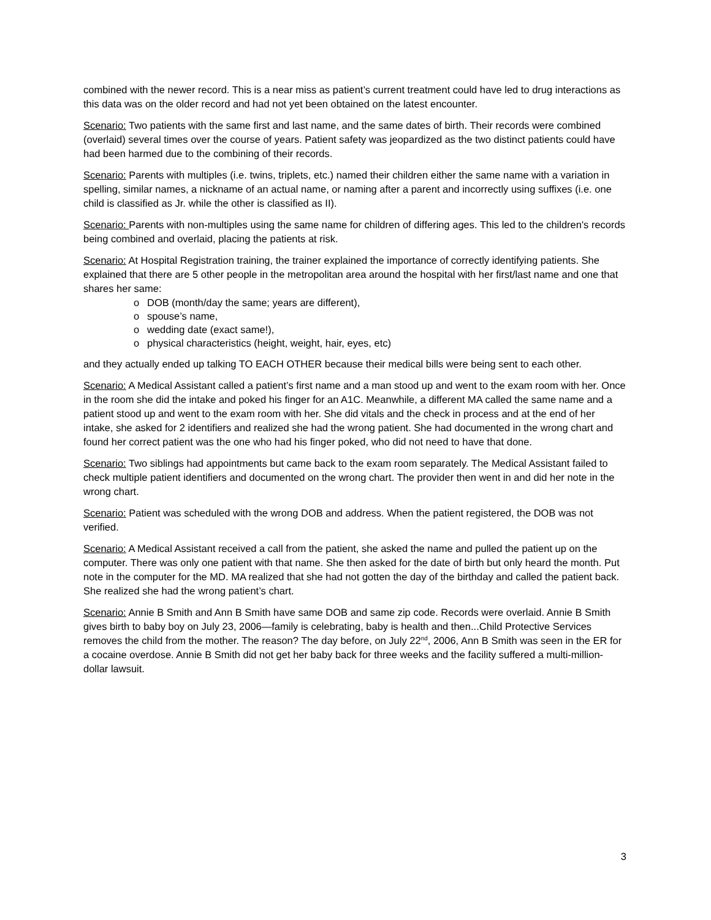combined with the newer record. This is a near miss as patient’s current treatment could have led to drug interactions as this data was on the older record and had not yet been obtained on the latest encounter.
Scenario: Two patients with the same first and last name, and the same dates of birth. Their records were combined (overlaid) several times over the course of years. Patient safety was jeopardized as the two distinct patients could have had been harmed due to the combining of their records.
Scenario: Parents with multiples (i.e. twins, triplets, etc.) named their children either the same name with a variation in spelling, similar names, a nickname of an actual name, or naming after a parent and incorrectly using suffixes (i.e. one child is classified as Jr. while the other is classified as II).
Scenario: Parents with non-multiples using the same name for children of differing ages. This led to the children's records being combined and overlaid, placing the patients at risk.
Scenario: At Hospital Registration training, the trainer explained the importance of correctly identifying patients. She explained that there are 5 other people in the metropolitan area around the hospital with her first/last name and one that shares her same:
o DOB (month/day the same; years are different),
o spouse’s name,
o wedding date (exact same!),
o physical characteristics (height, weight, hair, eyes, etc)
and they actually ended up talking TO EACH OTHER because their medical bills were being sent to each other.
Scenario: A Medical Assistant called a patient’s first name and a man stood up and went to the exam room with her. Once in the room she did the intake and poked his finger for an A1C. Meanwhile, a different MA called the same name and a patient stood up and went to the exam room with her. She did vitals and the check in process and at the end of her intake, she asked for 2 identifiers and realized she had the wrong patient. She had documented in the wrong chart and found her correct patient was the one who had his finger poked, who did not need to have that done.
Scenario: Two siblings had appointments but came back to the exam room separately. The Medical Assistant failed to check multiple patient identifiers and documented on the wrong chart. The provider then went in and did her note in the wrong chart.
Scenario: Patient was scheduled with the wrong DOB and address. When the patient registered, the DOB was not verified.
Scenario: A Medical Assistant received a call from the patient, she asked the name and pulled the patient up on the computer. There was only one patient with that name. She then asked for the date of birth but only heard the month. Put note in the computer for the MD. MA realized that she had not gotten the day of the birthday and called the patient back. She realized she had the wrong patient’s chart.
Scenario: Annie B Smith and Ann B Smith have same DOB and same zip code. Records were overlaid. Annie B Smith gives birth to baby boy on July 23, 2006—family is celebrating, baby is health and then...Child Protective Services removes the child from the mother. The reason? The day before, on July 22<sup>nd</sup>, 2006, Ann B Smith was seen in the ER for a cocaine overdose. Annie B Smith did not get her baby back for three weeks and the facility suffered a multi-million-dollar lawsuit.
3